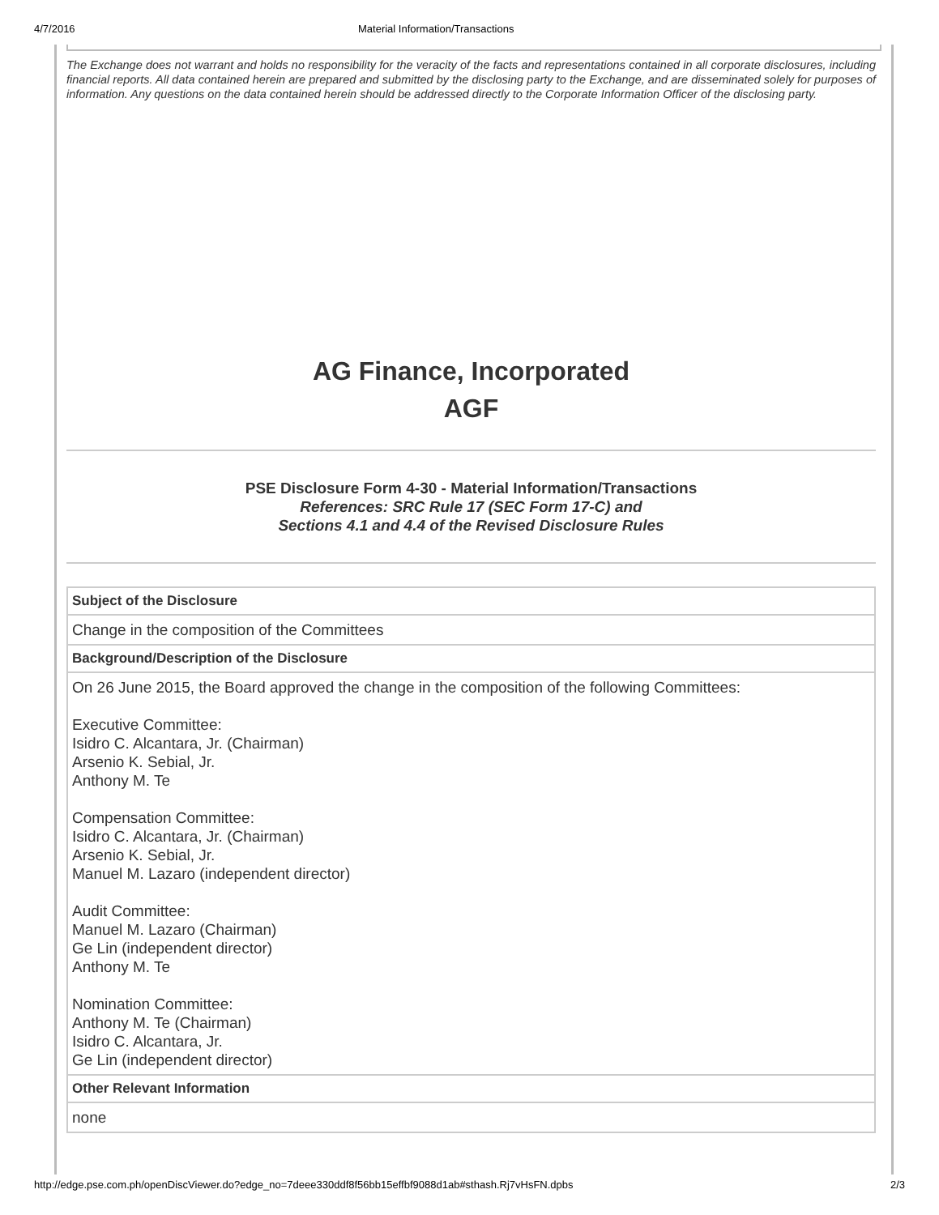4/7/2016 Material Information/Transactions
The Exchange does not warrant and holds no responsibility for the veracity of the facts and representations contained in all corporate disclosures, including financial reports. All data contained herein are prepared and submitted by the disclosing party to the Exchange, and are disseminated solely for purposes of information. Any questions on the data contained herein should be addressed directly to the Corporate Information Officer of the disclosing party.
AG Finance, Incorporated
AGF
PSE Disclosure Form 4-30 - Material Information/Transactions
References: SRC Rule 17 (SEC Form 17-C) and
Sections 4.1 and 4.4 of the Revised Disclosure Rules
| Subject of the Disclosure |
| --- |
| Change in the composition of the Committees |
| Background/Description of the Disclosure |
| On 26 June 2015, the Board approved the change in the composition of the following Committees: Executive Committee: Isidro C. Alcantara, Jr. (Chairman) Arsenio K. Sebial, Jr. Anthony M. Te Compensation Committee: Isidro C. Alcantara, Jr. (Chairman) Arsenio K. Sebial, Jr. Manuel M. Lazaro (independent director) Audit Committee: Manuel M. Lazaro (Chairman) Ge Lin (independent director) Anthony M. Te Nomination Committee: Anthony M. Te (Chairman) Isidro C. Alcantara, Jr. Ge Lin (independent director) |
| Other Relevant Information |
| none |
http://edge.pse.com.ph/openDiscViewer.do?edge_no=7deee330ddf8f56bb15effbf9088d1ab#sthash.Rj7vHsFN.dpbs 2/3